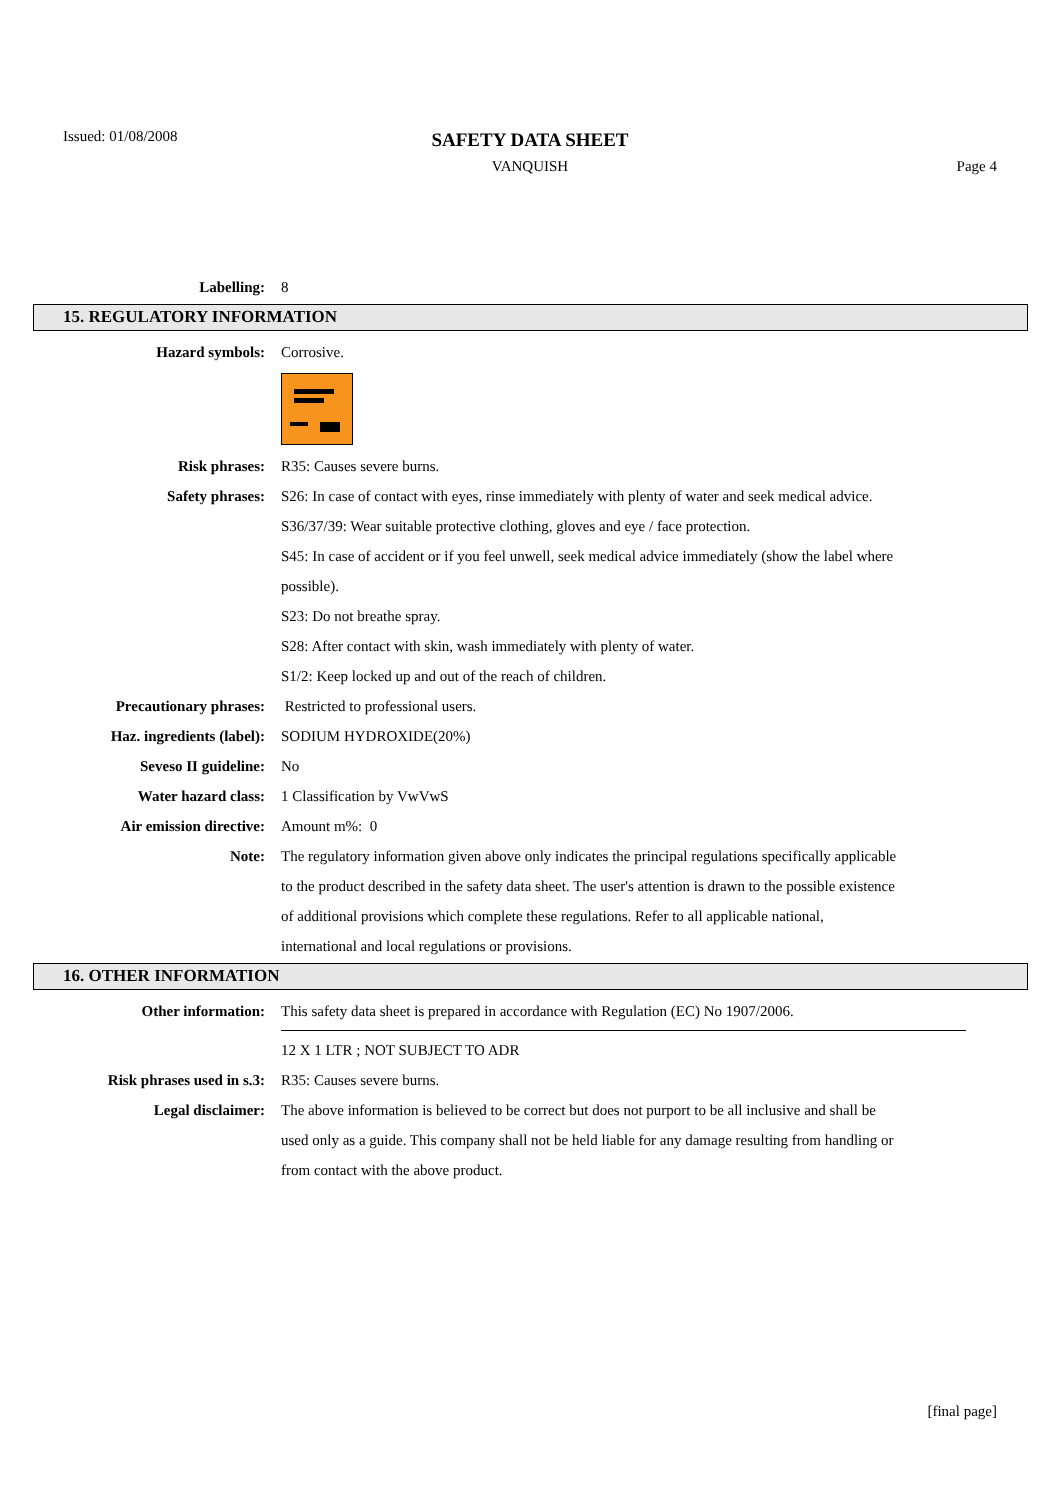Issued: 01/08/2008
SAFETY DATA SHEET
VANQUISH Page 4
Labelling: 8
15. REGULATORY INFORMATION
Hazard symbols: Corrosive.
Risk phrases: R35: Causes severe burns.
Safety phrases: S26: In case of contact with eyes, rinse immediately with plenty of water and seek medical advice.
S36/37/39: Wear suitable protective clothing, gloves and eye / face protection.
S45: In case of accident or if you feel unwell, seek medical advice immediately (show the label where possible).
S23: Do not breathe spray.
S28: After contact with skin, wash immediately with plenty of water.
S1/2: Keep locked up and out of the reach of children.
Precautionary phrases: Restricted to professional users.
Haz. ingredients (label): SODIUM HYDROXIDE(20%)
Seveso II guideline: No
Water hazard class: 1 Classification by VwVwS
Air emission directive: Amount m%: 0
Note: The regulatory information given above only indicates the principal regulations specifically applicable to the product described in the safety data sheet. The user's attention is drawn to the possible existence of additional provisions which complete these regulations. Refer to all applicable national, international and local regulations or provisions.
16. OTHER INFORMATION
Other information: This safety data sheet is prepared in accordance with Regulation (EC) No 1907/2006.
12 X 1 LTR ; NOT SUBJECT TO ADR
Risk phrases used in s.3: R35: Causes severe burns.
Legal disclaimer: The above information is believed to be correct but does not purport to be all inclusive and shall be used only as a guide. This company shall not be held liable for any damage resulting from handling or from contact with the above product.
[final page]